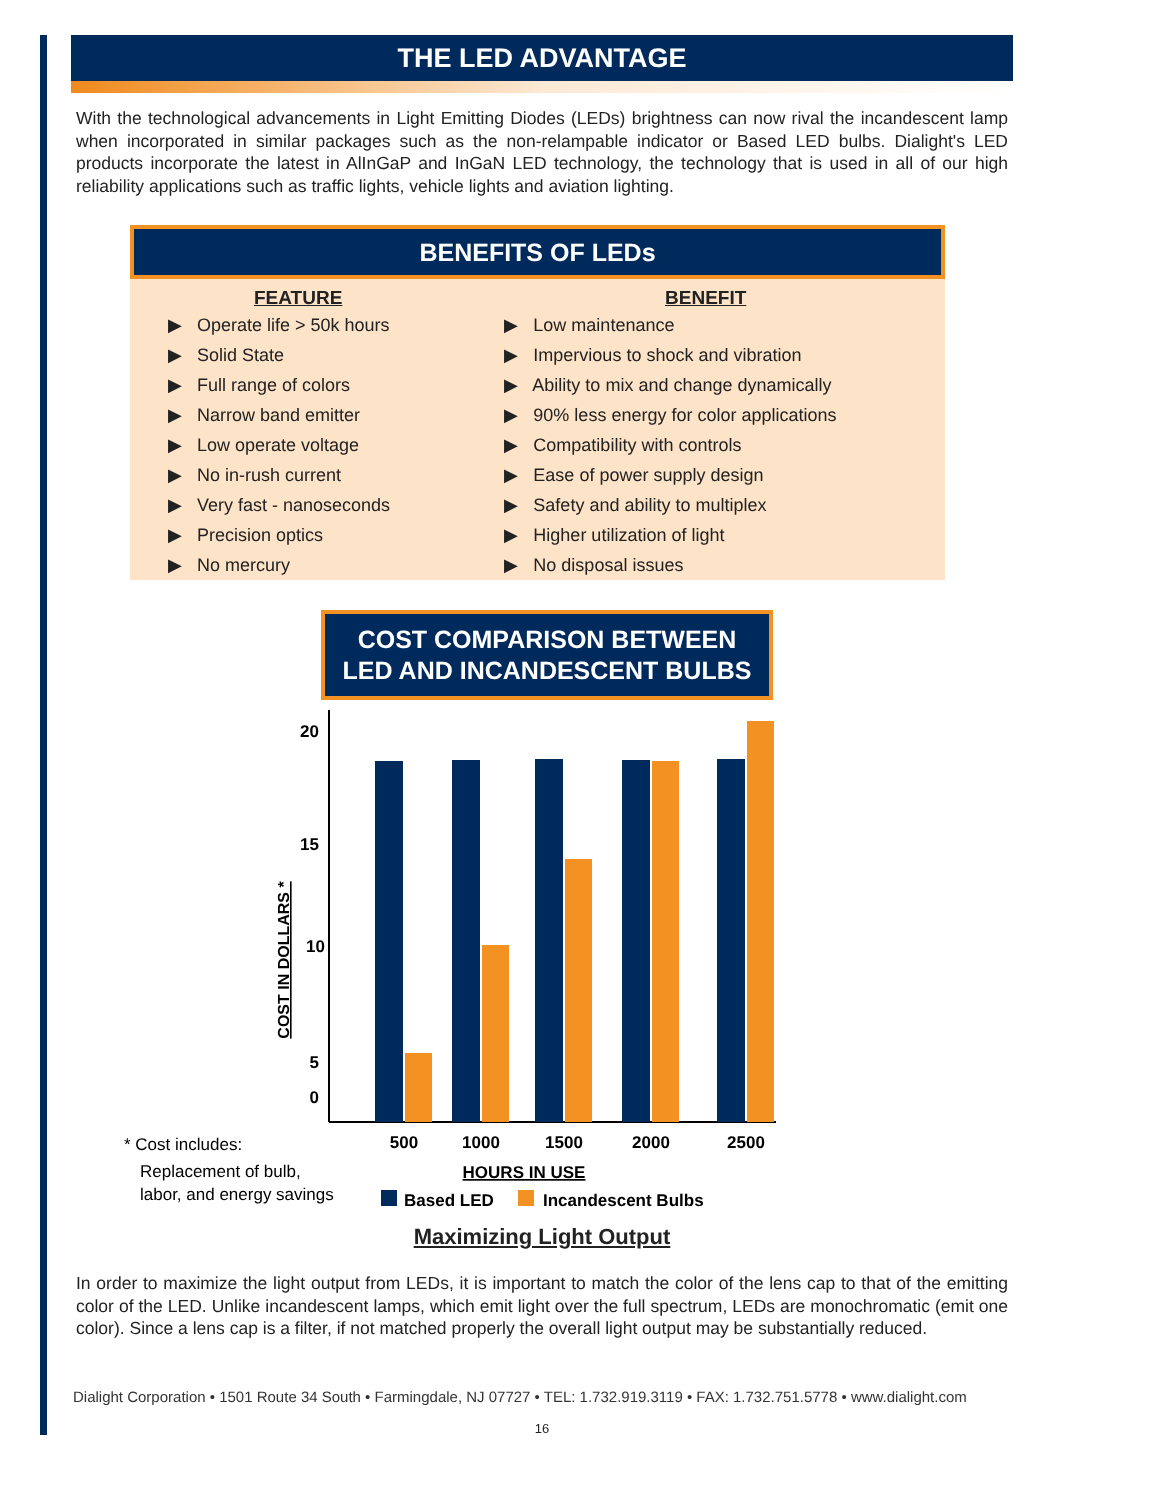THE LED ADVANTAGE
With the technological advancements in Light Emitting Diodes (LEDs) brightness can now rival the incandescent lamp when incorporated in similar packages such as the non-relampable indicator or Based LED bulbs. Dialight's LED products incorporate the latest in AlInGaP and InGaN LED technology, the technology that is used in all of our high reliability applications such as traffic lights, vehicle lights and aviation lighting.
BENEFITS OF LEDs
| FEATURE | BENEFIT |
| --- | --- |
| ▶ Operate life > 50k hours | ▶ Low maintenance |
| ▶ Solid State | ▶ Impervious to shock and vibration |
| ▶ Full range of colors | ▶ Ability to mix and change dynamically |
| ▶ Narrow band emitter | ▶ 90% less energy for color applications |
| ▶ Low operate voltage | ▶ Compatibility with controls |
| ▶ No in-rush current | ▶ Ease of power supply design |
| ▶ Very fast - nanoseconds | ▶ Safety and ability to multiplex |
| ▶ Precision optics | ▶ Higher utilization of light |
| ▶ No mercury | ▶ No disposal issues |
COST COMPARISON BETWEEN
LED AND INCANDESCENT BULBS
20
15
10
5
0
COST IN DOLLARS *
500
1000
1500
2000
2500
HOURS IN USE
* Cost includes:
Replacement of bulb,
labor, and energy savings
Based LED
Incandescent Bulbs
Maximizing Light Output
In order to maximize the light output from LEDs, it is important to match the color of the lens cap to that of the emitting color of the LED. Unlike incandescent lamps, which emit light over the full spectrum, LEDs are monochromatic (emit one color). Since a lens cap is a filter, if not matched properly the overall light output may be substantially reduced.
Dialight Corporation • 1501 Route 34 South • Farmingdale, NJ 07727 • TEL: 1.732.919.3119 • FAX: 1.732.751.5778 • www.dialight.com
16